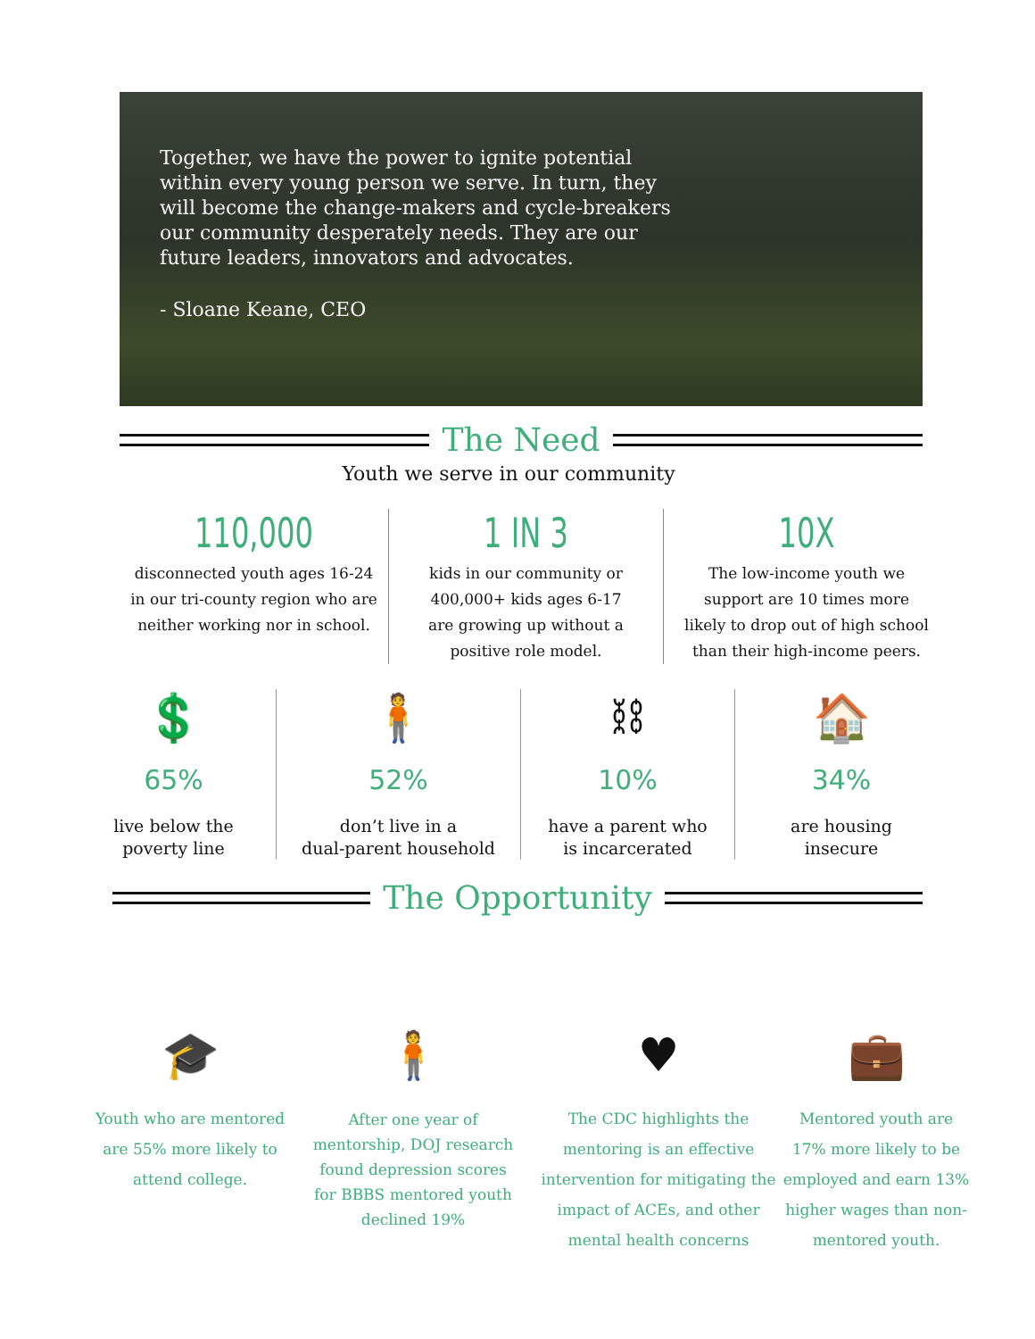Together, we have the power to ignite potential within every young person we serve. In turn, they will become the change-makers and cycle-breakers our community desperately needs. They are our future leaders, innovators and advocates.
- Sloane Keane, CEO
The Need
Youth we serve in our community
110,000
disconnected youth ages 16-24 in our tri-county region who are neither working nor in school.
1 IN 3
kids in our community or 400,000+ kids ages 6-17 are growing up without a positive role model.
10X
The low-income youth we support are 10 times more likely to drop out of high school than their high-income peers.
💲
65%
live below the
poverty line
🧍
52%
don’t live in a
dual-parent household
⛓
10%
have a parent who
is incarcerated
🏠
34%
are housing
insecure
The Opportunity
🎓
Youth who are mentored are 55% more likely to attend college.
🧍
After one year of mentorship, DOJ research found depression scores for BBBS mentored youth declined 19%
♥
The CDC highlights the mentoring is an effective intervention for mitigating the impact of ACEs, and other mental health concerns
💼
Mentored youth are 17% more likely to be employed and earn 13% higher wages than non-mentored youth.